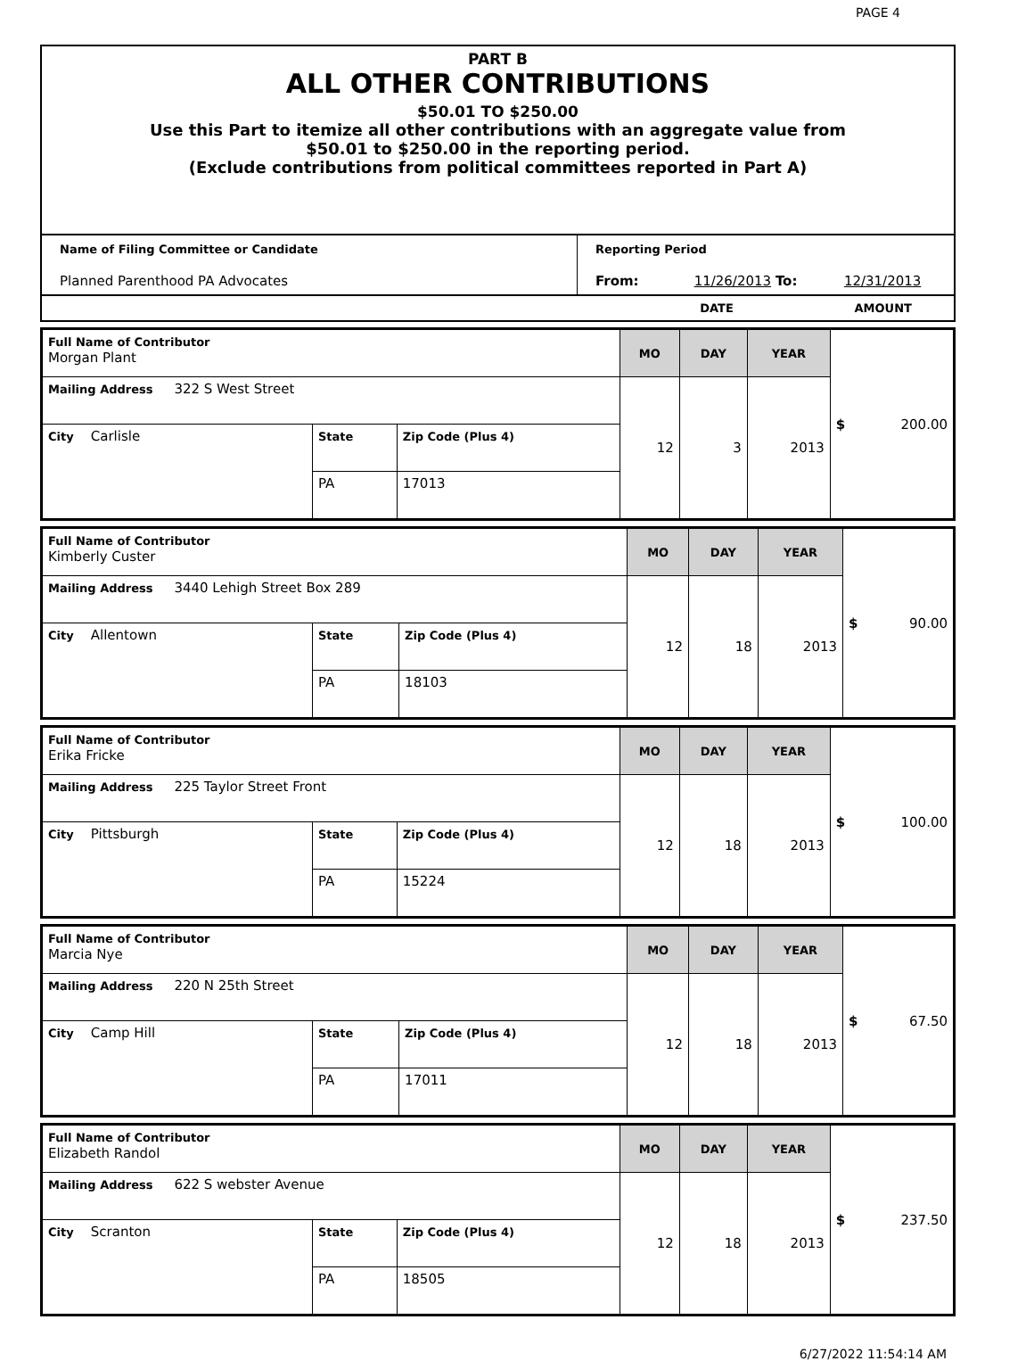PAGE 4
PART B
ALL OTHER CONTRIBUTIONS
$50.01 TO $250.00
Use this Part to itemize all other contributions with an aggregate value from
$50.01 to $250.00 in the reporting period.
(Exclude contributions from political committees reported in Part A)
| Name of Filing Committee or Candidate Planned Parenthood PA Advocates | Reporting Period From: 11/26/2013 To: 12/31/2013 |
| | DATE AMOUNT |
| Full Name of Contributor Morgan Plant | | | MO | DAY | YEAR | $ 200.00 |
| Mailing Address 322 S West Street | | | 12 | 3 | 2013 | |
| City Carlisle | State | Zip Code (Plus 4) | | | | |
| | PA | 17013 | | | | |
| Full Name of Contributor Kimberly Custer | | | MO | DAY | YEAR | $ 90.00 |
| Mailing Address 3440 Lehigh Street Box 289 | | | 12 | 18 | 2013 | |
| City Allentown | State | Zip Code (Plus 4) | | | | |
| | PA | 18103 | | | | |
| Full Name of Contributor Erika Fricke | | | MO | DAY | YEAR | $ 100.00 |
| Mailing Address 225 Taylor Street Front | | | 12 | 18 | 2013 | |
| City Pittsburgh | State | Zip Code (Plus 4) | | | | |
| | PA | 15224 | | | | |
| Full Name of Contributor Marcia Nye | | | MO | DAY | YEAR | $ 67.50 |
| Mailing Address 220 N 25th Street | | | 12 | 18 | 2013 | |
| City Camp Hill | State | Zip Code (Plus 4) | | | | |
| | PA | 17011 | | | | |
| Full Name of Contributor Elizabeth Randol | | | MO | DAY | YEAR | $ 237.50 |
| Mailing Address 622 S webster Avenue | | | 12 | 18 | 2013 | |
| City Scranton | State | Zip Code (Plus 4) | | | | |
| | PA | 18505 | | | | |
6/27/2022 11:54:14 AM